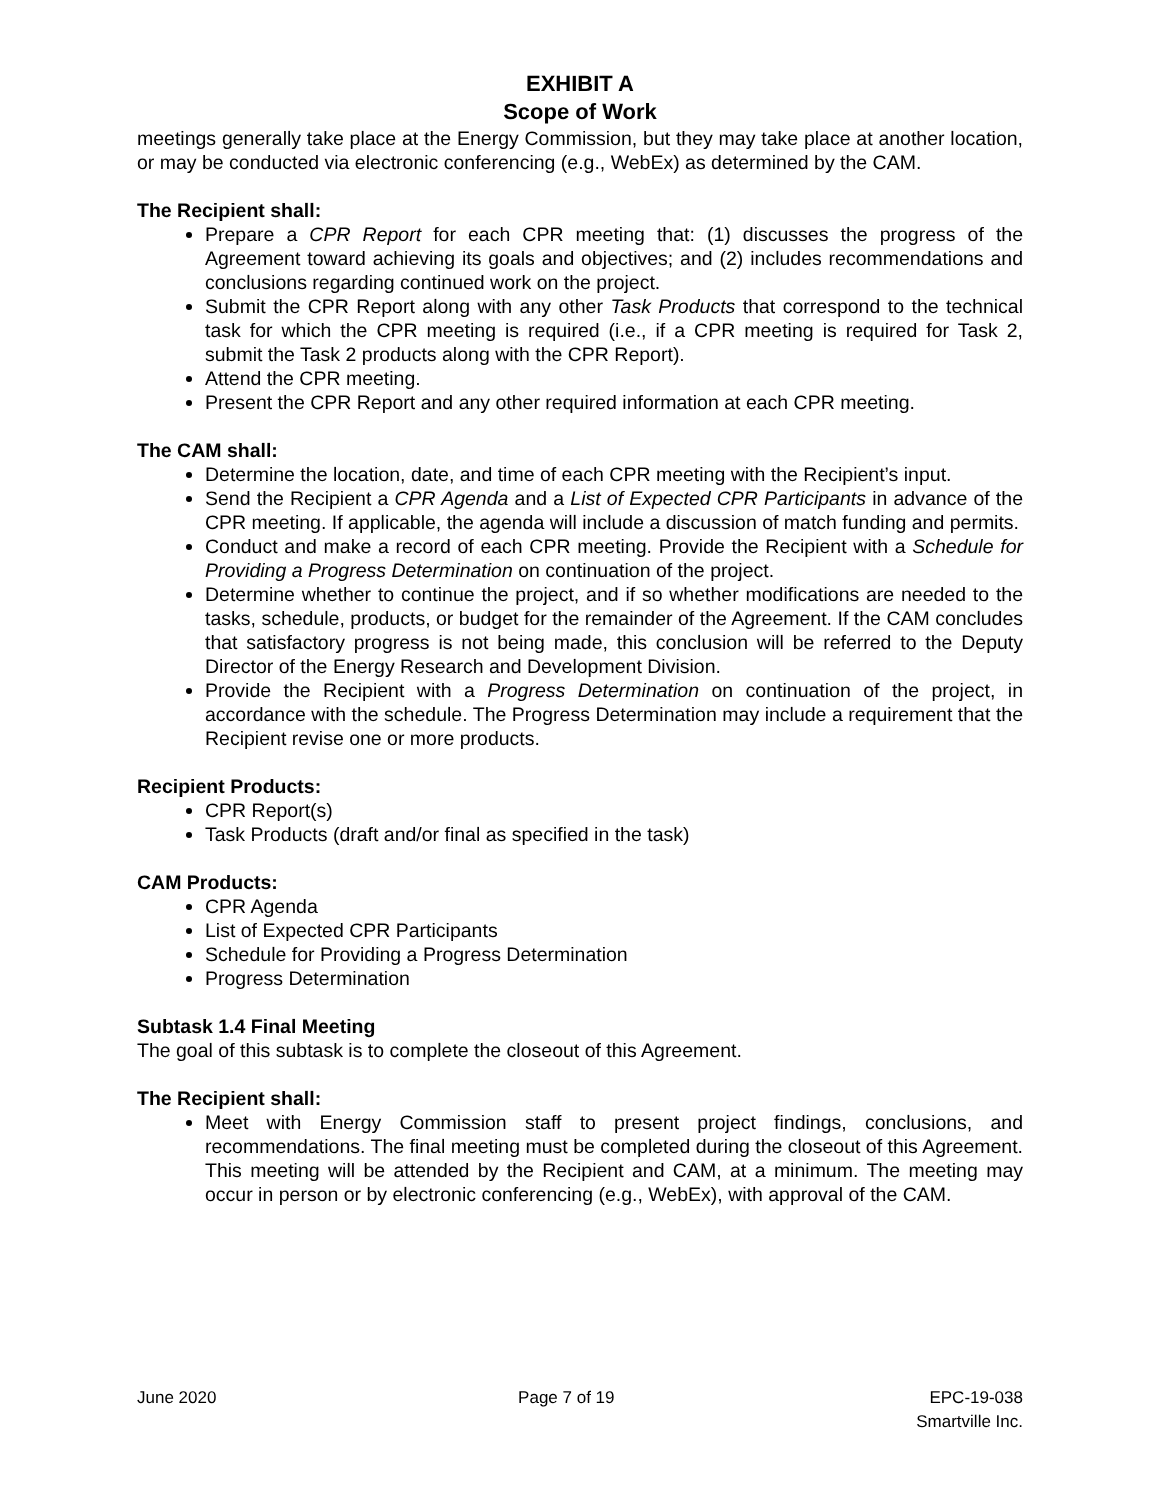EXHIBIT A
Scope of Work
meetings generally take place at the Energy Commission, but they may take place at another location, or may be conducted via electronic conferencing (e.g., WebEx) as determined by the CAM.
The Recipient shall:
Prepare a CPR Report for each CPR meeting that: (1) discusses the progress of the Agreement toward achieving its goals and objectives; and (2) includes recommendations and conclusions regarding continued work on the project.
Submit the CPR Report along with any other Task Products that correspond to the technical task for which the CPR meeting is required (i.e., if a CPR meeting is required for Task 2, submit the Task 2 products along with the CPR Report).
Attend the CPR meeting.
Present the CPR Report and any other required information at each CPR meeting.
The CAM shall:
Determine the location, date, and time of each CPR meeting with the Recipient’s input.
Send the Recipient a CPR Agenda and a List of Expected CPR Participants in advance of the CPR meeting. If applicable, the agenda will include a discussion of match funding and permits.
Conduct and make a record of each CPR meeting. Provide the Recipient with a Schedule for Providing a Progress Determination on continuation of the project.
Determine whether to continue the project, and if so whether modifications are needed to the tasks, schedule, products, or budget for the remainder of the Agreement. If the CAM concludes that satisfactory progress is not being made, this conclusion will be referred to the Deputy Director of the Energy Research and Development Division.
Provide the Recipient with a Progress Determination on continuation of the project, in accordance with the schedule. The Progress Determination may include a requirement that the Recipient revise one or more products.
Recipient Products:
CPR Report(s)
Task Products (draft and/or final as specified in the task)
CAM Products:
CPR Agenda
List of Expected CPR Participants
Schedule for Providing a Progress Determination
Progress Determination
Subtask 1.4 Final Meeting
The goal of this subtask is to complete the closeout of this Agreement.
The Recipient shall:
Meet with Energy Commission staff to present project findings, conclusions, and recommendations. The final meeting must be completed during the closeout of this Agreement. This meeting will be attended by the Recipient and CAM, at a minimum. The meeting may occur in person or by electronic conferencing (e.g., WebEx), with approval of the CAM.
June 2020 Page 7 of 19 EPC-19-038
Smartville Inc.